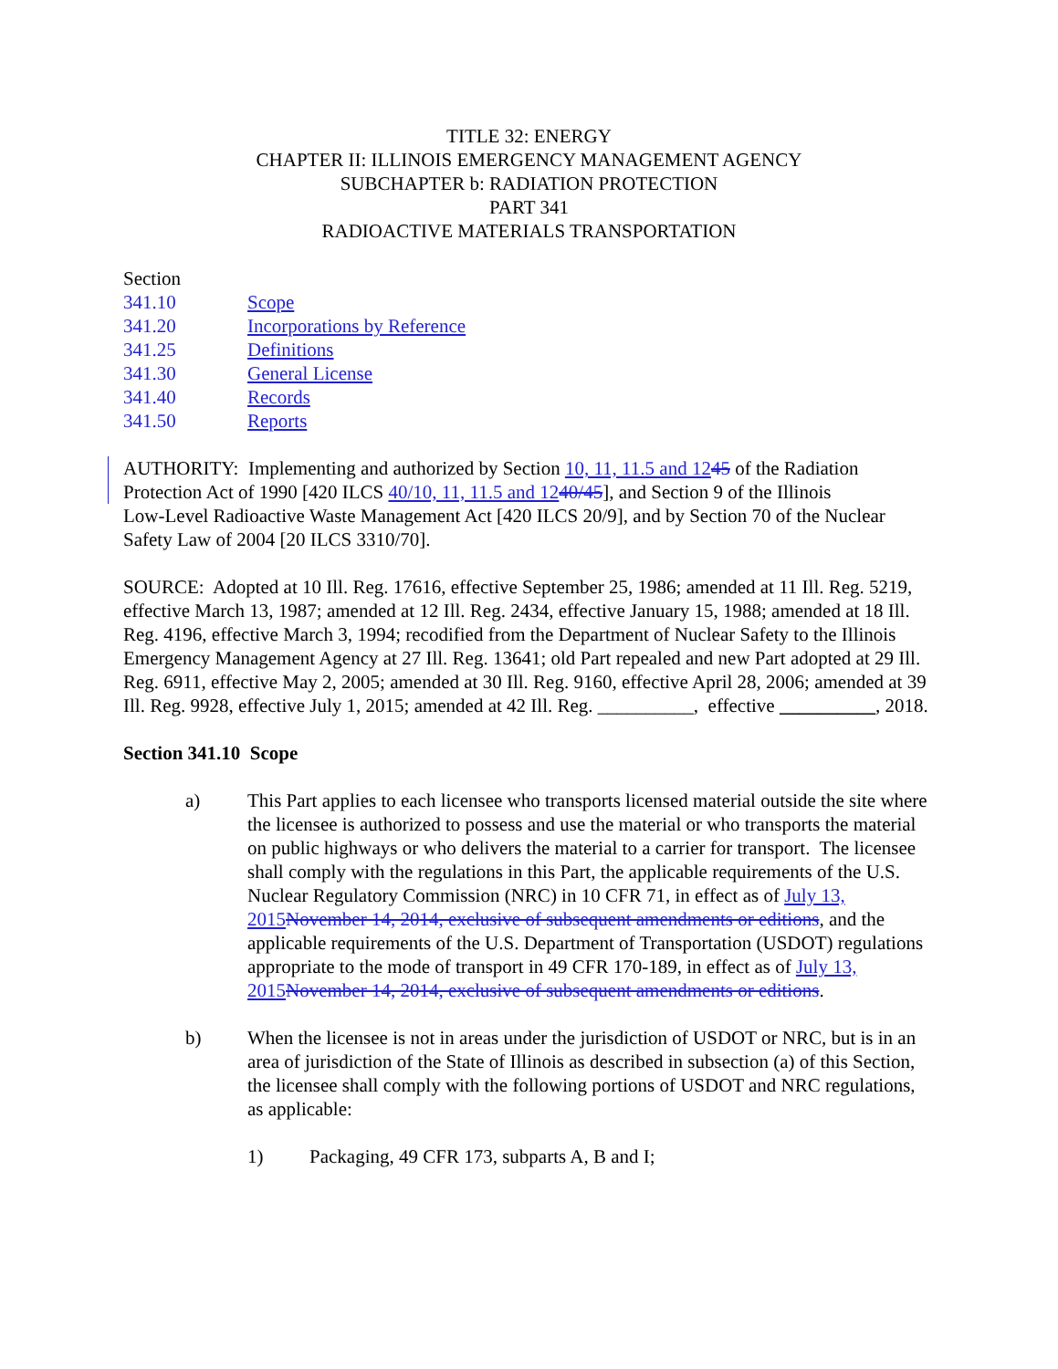TITLE 32: ENERGY
CHAPTER II: ILLINOIS EMERGENCY MANAGEMENT AGENCY
SUBCHAPTER b: RADIATION PROTECTION
PART 341
RADIOACTIVE MATERIALS TRANSPORTATION
Section
341.10 Scope
341.20 Incorporations by Reference
341.25 Definitions
341.30 General License
341.40 Records
341.50 Reports
AUTHORITY: Implementing and authorized by Section 10, 11, 11.5 and 1245 of the Radiation
Protection Act of 1990 [420 ILCS 40/10, 11, 11.5 and 1240/45], and Section 9 of the Illinois
Low-Level Radioactive Waste Management Act [420 ILCS 20/9], and by Section 70 of the Nuclear Safety Law of 2004 [20 ILCS 3310/70].
SOURCE: Adopted at 10 Ill. Reg. 17616, effective September 25, 1986; amended at 11 Ill. Reg. 5219, effective March 13, 1987; amended at 12 Ill. Reg. 2434, effective January 15, 1988; amended at 18 Ill. Reg. 4196, effective March 3, 1994; recodified from the Department of Nuclear Safety to the Illinois Emergency Management Agency at 27 Ill. Reg. 13641; old Part repealed and new Part adopted at 29 Ill. Reg. 6911, effective May 2, 2005; amended at 30 Ill. Reg. 9160, effective April 28, 2006; amended at 39 Ill. Reg. 9928, effective July 1, 2015; amended at 42 Ill. Reg. __________, effective __________, 2018.
Section 341.10 Scope
a) This Part applies to each licensee who transports licensed material outside the site where the licensee is authorized to possess and use the material or who transports the material on public highways or who delivers the material to a carrier for transport. The licensee shall comply with the regulations in this Part, the applicable requirements of the U.S. Nuclear Regulatory Commission (NRC) in 10 CFR 71, in effect as of July 13, 2015 November 14, 2014, exclusive of subsequent amendments or editions, and the applicable requirements of the U.S. Department of Transportation (USDOT) regulations appropriate to the mode of transport in 49 CFR 170-189, in effect as of July 13, 2015 November 14, 2014, exclusive of subsequent amendments or editions.
b) When the licensee is not in areas under the jurisdiction of USDOT or NRC, but is in an area of jurisdiction of the State of Illinois as described in subsection (a) of this Section, the licensee shall comply with the following portions of USDOT and NRC regulations, as applicable:
1) Packaging, 49 CFR 173, subparts A, B and I;